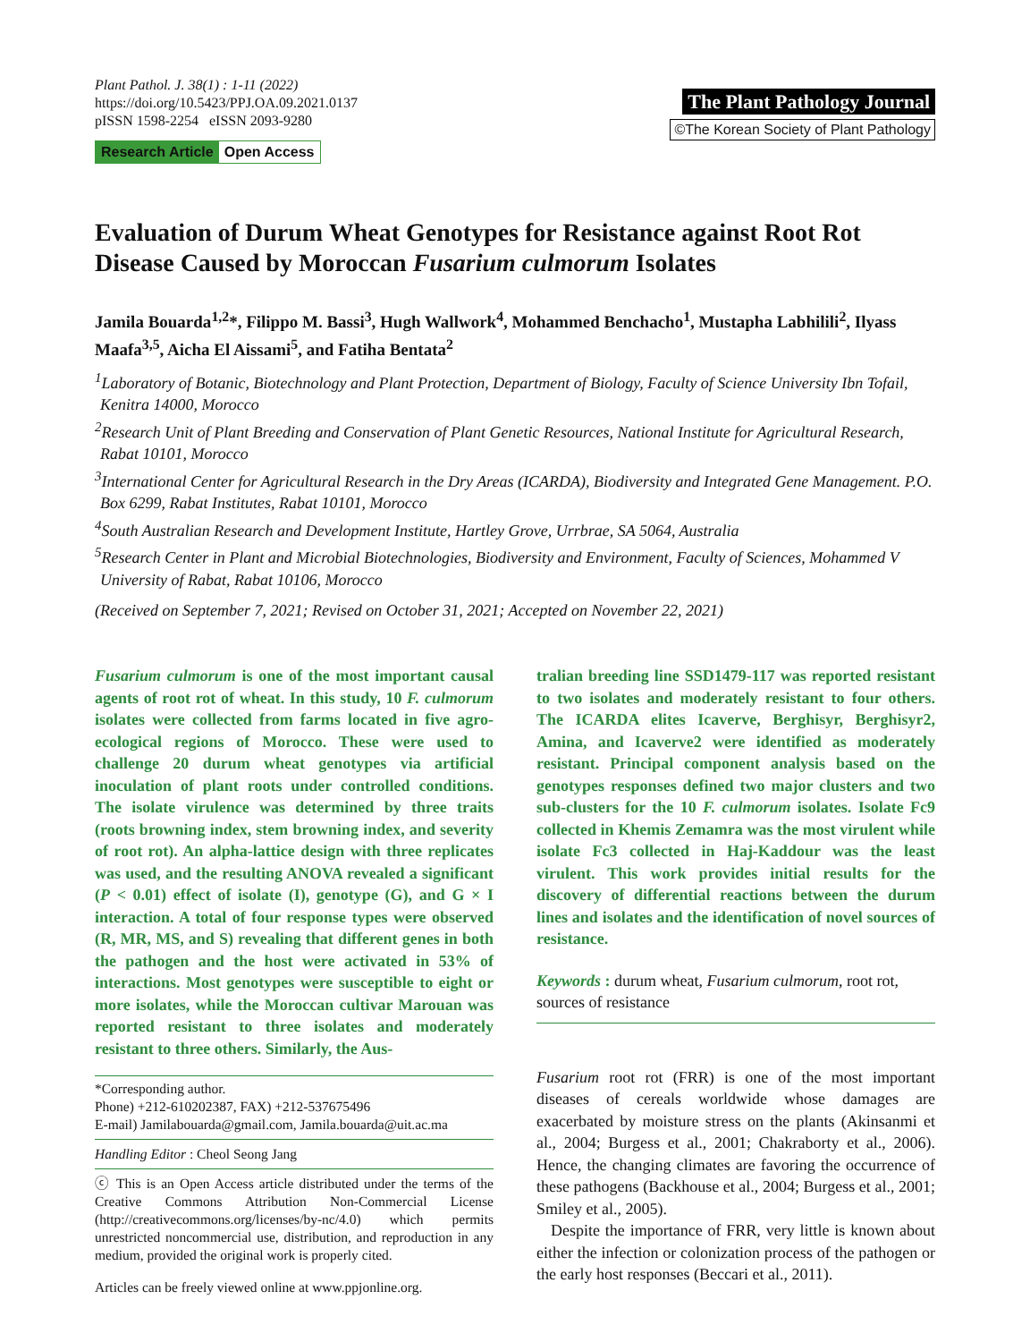Plant Pathol. J. 38(1) : 1-11 (2022)
https://doi.org/10.5423/PPJ.OA.09.2021.0137
pISSN 1598-2254 eISSN 2093-9280
Research Article Open Access
The Plant Pathology Journal
©The Korean Society of Plant Pathology
Evaluation of Durum Wheat Genotypes for Resistance against Root Rot Disease Caused by Moroccan Fusarium culmorum Isolates
Jamila Bouarda<sup>1,2</sup>*, Filippo M. Bassi<sup>3</sup>, Hugh Wallwork<sup>4</sup>, Mohammed Benchacho<sup>1</sup>, Mustapha Labhilili<sup>2</sup>, Ilyass Maafa<sup>3,5</sup>, Aicha El Aissami<sup>5</sup>, and Fatiha Bentata<sup>2</sup>
<sup>1</sup> Laboratory of Botanic, Biotechnology and Plant Protection, Department of Biology, Faculty of Science University Ibn Tofail, Kenitra 14000, Morocco
<sup>2</sup> Research Unit of Plant Breeding and Conservation of Plant Genetic Resources, National Institute for Agricultural Research, Rabat 10101, Morocco
<sup>3</sup> International Center for Agricultural Research in the Dry Areas (ICARDA), Biodiversity and Integrated Gene Management. P.O. Box 6299, Rabat Institutes, Rabat 10101, Morocco
<sup>4</sup> South Australian Research and Development Institute, Hartley Grove, Urrbrae, SA 5064, Australia
<sup>5</sup> Research Center in Plant and Microbial Biotechnologies, Biodiversity and Environment, Faculty of Sciences, Mohammed V University of Rabat, Rabat 10106, Morocco
(Received on September 7, 2021; Revised on October 31, 2021; Accepted on November 22, 2021)
Fusarium culmorum is one of the most important causal agents of root rot of wheat. In this study, 10 F. culmorum isolates were collected from farms located in five agro-ecological regions of Morocco. These were used to challenge 20 durum wheat genotypes via artificial inoculation of plant roots under controlled conditions. The isolate virulence was determined by three traits (roots browning index, stem browning index, and severity of root rot). An alpha-lattice design with three replicates was used, and the resulting ANOVA revealed a significant (P < 0.01) effect of isolate (I), genotype (G), and G × I interaction. A total of four response types were observed (R, MR, MS, and S) revealing that different genes in both the pathogen and the host were activated in 53% of interactions. Most genotypes were susceptible to eight or more isolates, while the Moroccan cultivar Marouan was reported resistant to three isolates and moderately resistant to three others. Similarly, the Aus-
*Corresponding author.
Phone) +212-610202387, FAX) +212-537675496
E-mail) Jamilabouarda@gmail.com, Jamila.bouarda@uit.ac.ma
Handling Editor : Cheol Seong Jang
ⓒ This is an Open Access article distributed under the terms of the Creative Commons Attribution Non-Commercial License (http://creativecommons.org/licenses/by-nc/4.0) which permits unrestricted noncommercial use, distribution, and reproduction in any medium, provided the original work is properly cited.
Articles can be freely viewed online at www.ppjonline.org.
tralian breeding line SSD1479-117 was reported resistant to two isolates and moderately resistant to four others. The ICARDA elites Icaverve, Berghisyr, Berghisyr2, Amina, and Icaverve2 were identified as moderately resistant. Principal component analysis based on the genotypes responses defined two major clusters and two sub-clusters for the 10 F. culmorum isolates. Isolate Fc9 collected in Khemis Zemamra was the most virulent while isolate Fc3 collected in Haj-Kaddour was the least virulent. This work provides initial results for the discovery of differential reactions between the durum lines and isolates and the identification of novel sources of resistance.
Keywords : durum wheat, Fusarium culmorum, root rot, sources of resistance
Fusarium root rot (FRR) is one of the most important diseases of cereals worldwide whose damages are exacerbated by moisture stress on the plants (Akinsanmi et al., 2004; Burgess et al., 2001; Chakraborty et al., 2006). Hence, the changing climates are favoring the occurrence of these pathogens (Backhouse et al., 2004; Burgess et al., 2001; Smiley et al., 2005).
Despite the importance of FRR, very little is known about either the infection or colonization process of the pathogen or the early host responses (Beccari et al., 2011).